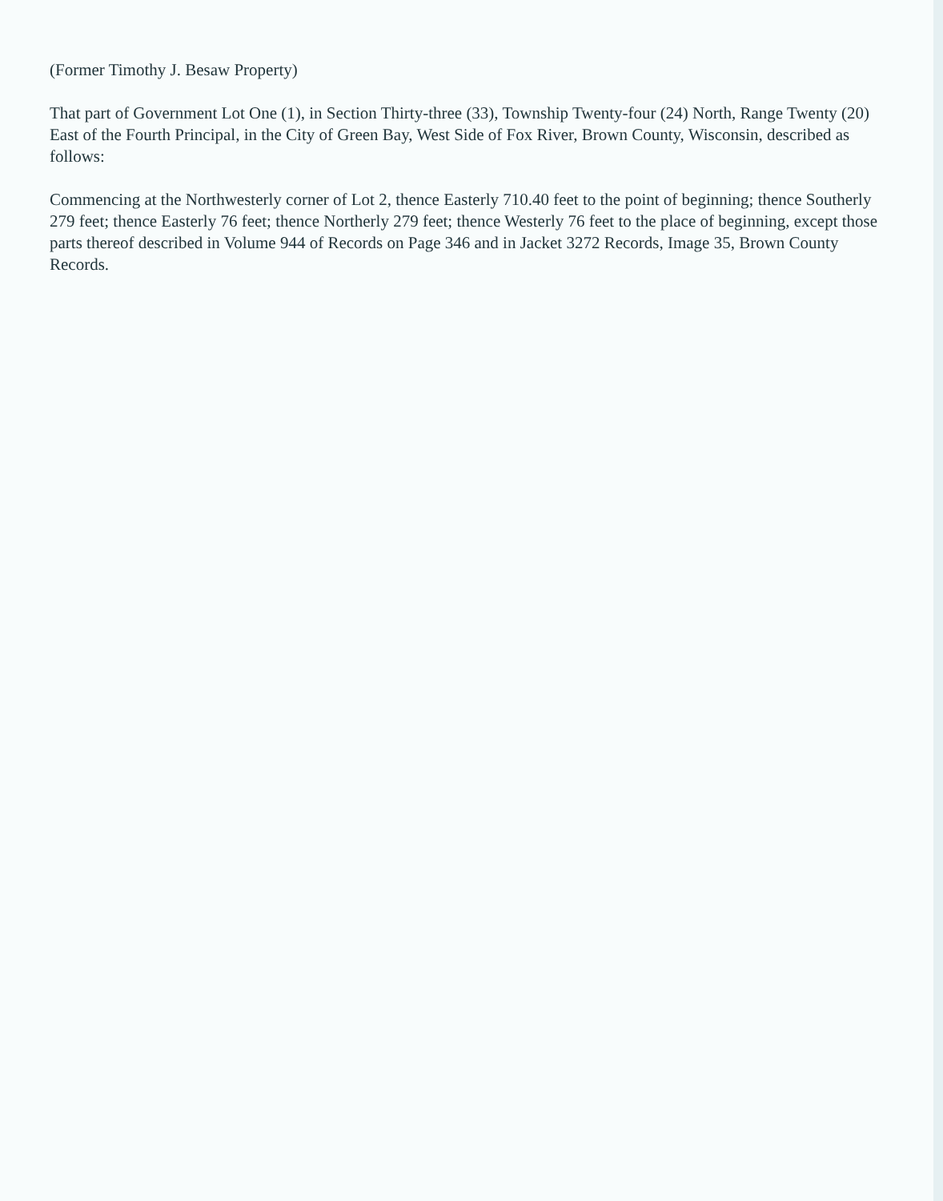(Former Timothy J. Besaw Property)
That part of Government Lot One (1), in Section Thirty-three (33), Township Twenty-four (24) North, Range Twenty (20) East of the Fourth Principal, in the City of Green Bay, West Side of Fox River, Brown County, Wisconsin, described as follows:
Commencing at the Northwesterly corner of Lot 2, thence Easterly 710.40 feet to the point of beginning; thence Southerly 279 feet; thence Easterly 76 feet; thence Northerly 279 feet; thence Westerly 76 feet to the place of beginning, except those parts thereof described in Volume 944 of Records on Page 346 and in Jacket 3272 Records, Image 35, Brown County Records.